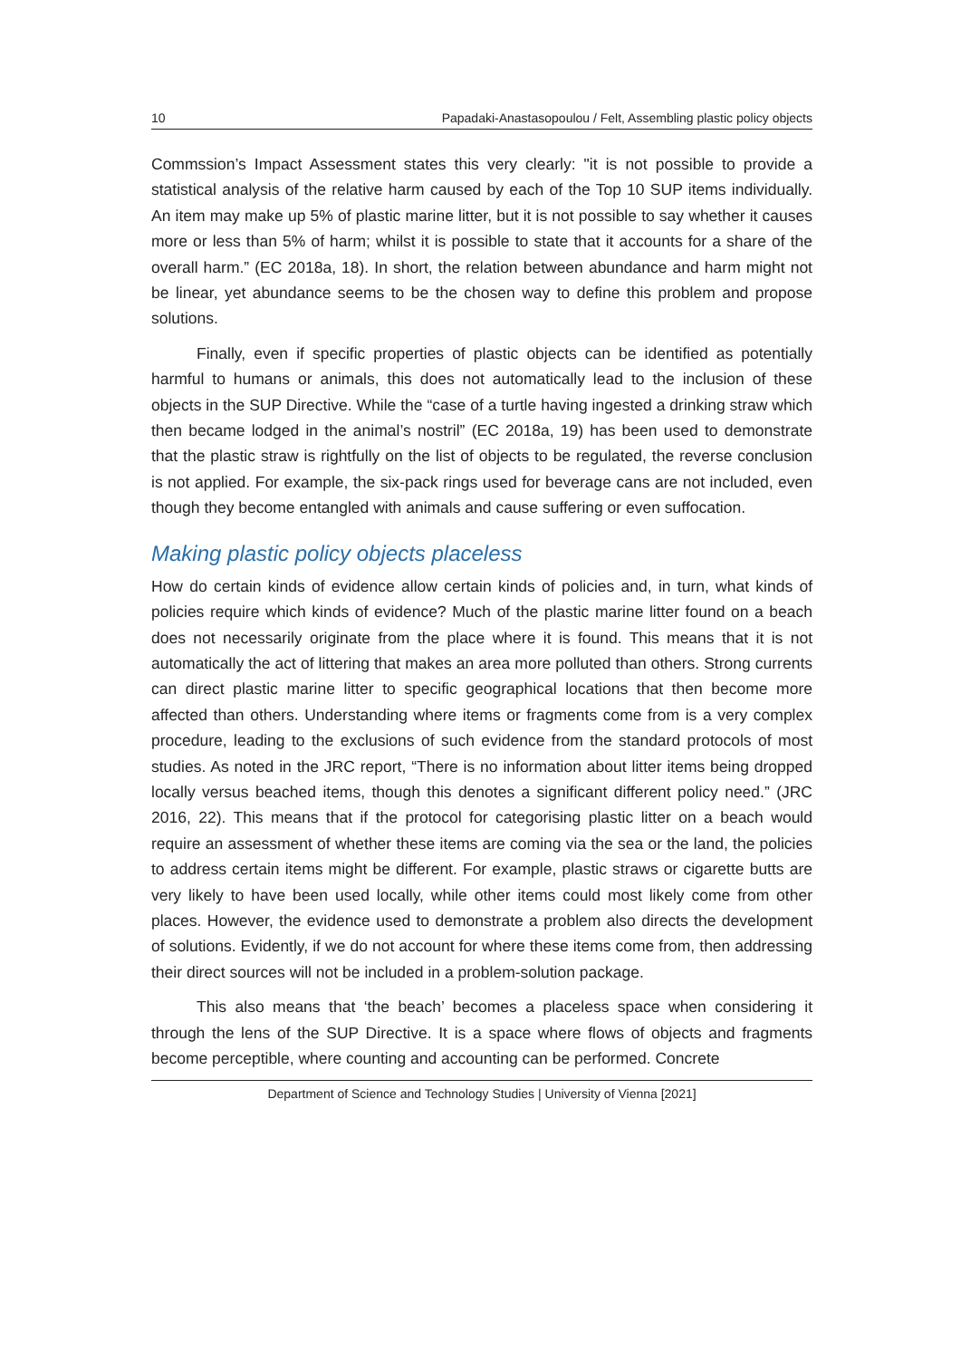10 Papadaki-Anastasopoulou / Felt, Assembling plastic policy objects
Commssion’s Impact Assessment states this very clearly: "it is not possible to provide a statistical analysis of the relative harm caused by each of the Top 10 SUP items individually. An item may make up 5% of plastic marine litter, but it is not possible to say whether it causes more or less than 5% of harm; whilst it is possible to state that it accounts for a share of the overall harm.” (EC 2018a, 18). In short, the relation between abundance and harm might not be linear, yet abundance seems to be the chosen way to define this problem and propose solutions.
Finally, even if specific properties of plastic objects can be identified as potentially harmful to humans or animals, this does not automatically lead to the inclusion of these objects in the SUP Directive. While the “case of a turtle having ingested a drinking straw which then became lodged in the animal’s nostril” (EC 2018a, 19) has been used to demonstrate that the plastic straw is rightfully on the list of objects to be regulated, the reverse conclusion is not applied. For example, the six-pack rings used for beverage cans are not included, even though they become entangled with animals and cause suffering or even suffocation.
Making plastic policy objects placeless
How do certain kinds of evidence allow certain kinds of policies and, in turn, what kinds of policies require which kinds of evidence? Much of the plastic marine litter found on a beach does not necessarily originate from the place where it is found. This means that it is not automatically the act of littering that makes an area more polluted than others. Strong currents can direct plastic marine litter to specific geographical locations that then become more affected than others. Understanding where items or fragments come from is a very complex procedure, leading to the exclusions of such evidence from the standard protocols of most studies. As noted in the JRC report, “There is no information about litter items being dropped locally versus beached items, though this denotes a significant different policy need.” (JRC 2016, 22). This means that if the protocol for categorising plastic litter on a beach would require an assessment of whether these items are coming via the sea or the land, the policies to address certain items might be different. For example, plastic straws or cigarette butts are very likely to have been used locally, while other items could most likely come from other places. However, the evidence used to demonstrate a problem also directs the development of solutions. Evidently, if we do not account for where these items come from, then addressing their direct sources will not be included in a problem-solution package.
This also means that ‘the beach’ becomes a placeless space when considering it through the lens of the SUP Directive. It is a space where flows of objects and fragments become perceptible, where counting and accounting can be performed. Concrete
Department of Science and Technology Studies | University of Vienna [2021]